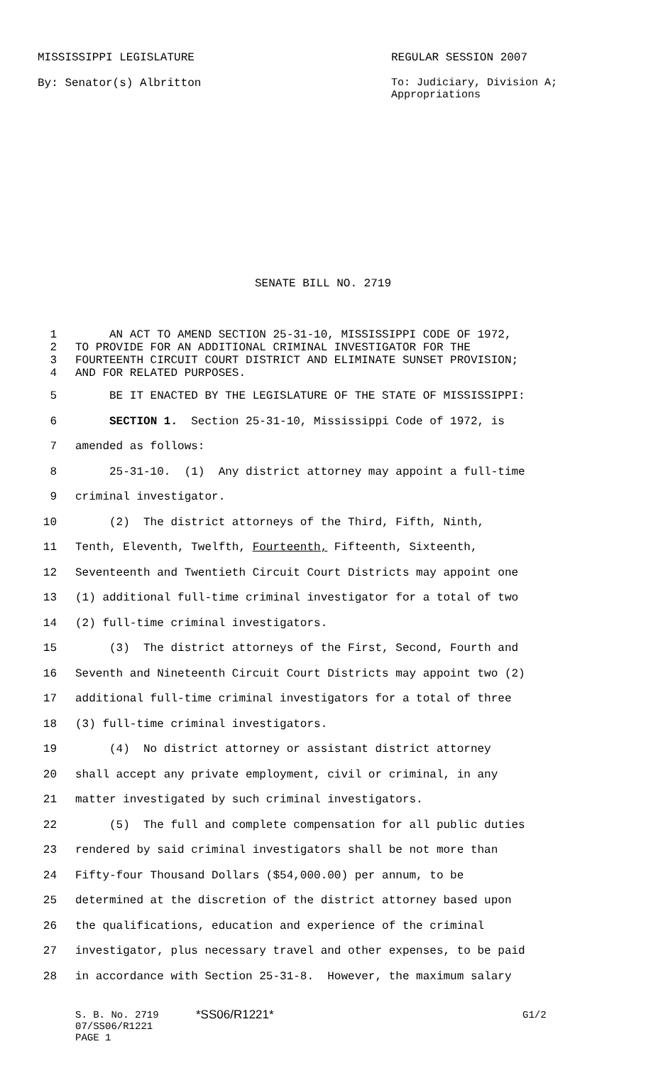MISSISSIPPI LEGISLATURE REGULAR SESSION 2007
By: Senator(s) Albritton
To: Judiciary, Division A;
Appropriations
SENATE BILL NO. 2719
1 AN ACT TO AMEND SECTION 25-31-10, MISSISSIPPI CODE OF 1972,
2 TO PROVIDE FOR AN ADDITIONAL CRIMINAL INVESTIGATOR FOR THE
3 FOURTEENTH CIRCUIT COURT DISTRICT AND ELIMINATE SUNSET PROVISION;
4 AND FOR RELATED PURPOSES.
5 BE IT ENACTED BY THE LEGISLATURE OF THE STATE OF MISSISSIPPI:
6 SECTION 1. Section 25-31-10, Mississippi Code of 1972, is
7 amended as follows:
8 25-31-10. (1) Any district attorney may appoint a full-time
9 criminal investigator.
10 (2) The district attorneys of the Third, Fifth, Ninth,
11 Tenth, Eleventh, Twelfth, Fourteenth, Fifteenth, Sixteenth,
12 Seventeenth and Twentieth Circuit Court Districts may appoint one
13 (1) additional full-time criminal investigator for a total of two
14 (2) full-time criminal investigators.
15 (3) The district attorneys of the First, Second, Fourth and
16 Seventh and Nineteenth Circuit Court Districts may appoint two (2)
17 additional full-time criminal investigators for a total of three
18 (3) full-time criminal investigators.
19 (4) No district attorney or assistant district attorney
20 shall accept any private employment, civil or criminal, in any
21 matter investigated by such criminal investigators.
22 (5) The full and complete compensation for all public duties
23 rendered by said criminal investigators shall be not more than
24 Fifty-four Thousand Dollars ($54,000.00) per annum, to be
25 determined at the discretion of the district attorney based upon
26 the qualifications, education and experience of the criminal
27 investigator, plus necessary travel and other expenses, to be paid
28 in accordance with Section 25-31-8. However, the maximum salary
S. B. No. 2719 *SS06/R1221* G1/2
07/SS06/R1221
PAGE 1